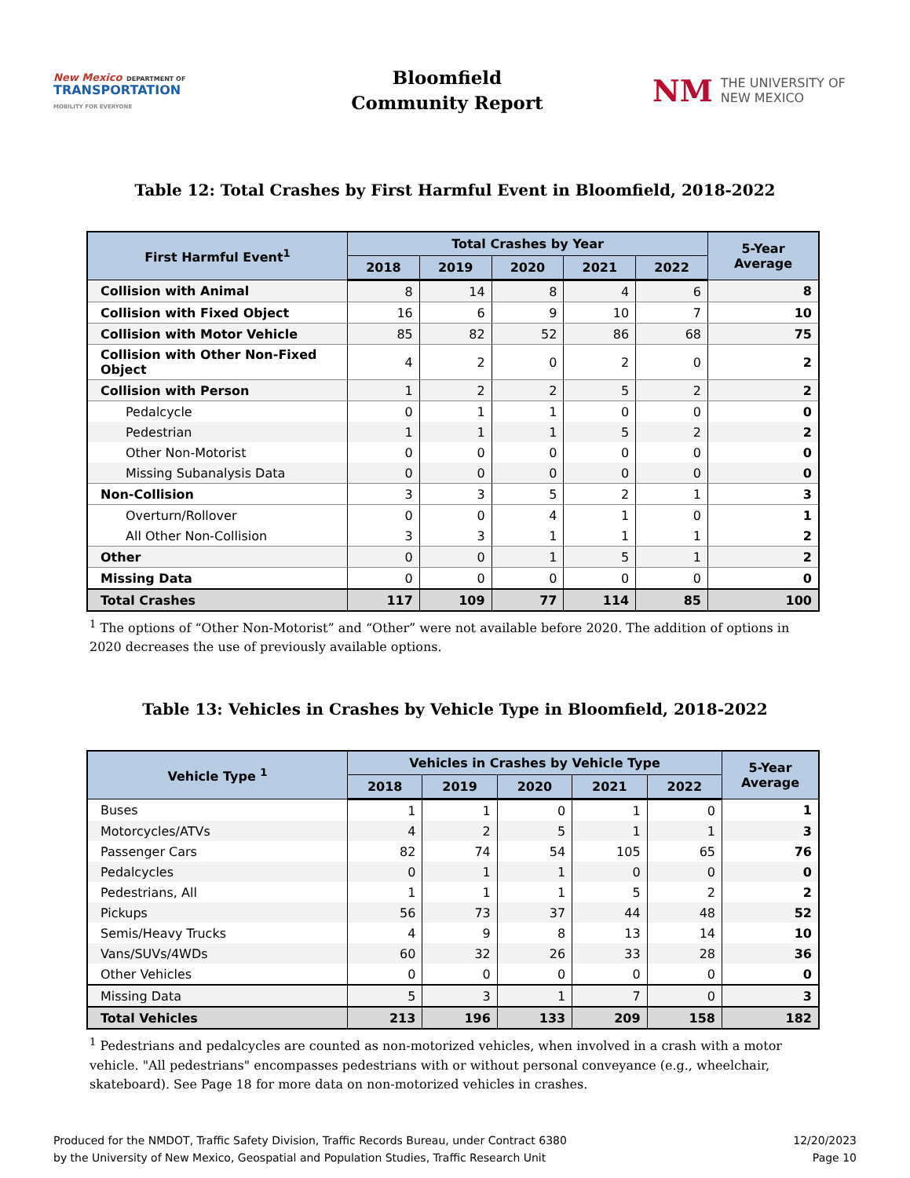New Mexico DEPARTMENT OF
TRANSPORTATION
MOBILITY FOR EVERYONE
Bloomfield
Community Report
NM THE UNIVERSITY OF
NEW MEXICO
Table 12: Total Crashes by First Harmful Event in Bloomfield, 2018-2022
| First Harmful Event<sup>1</sup> | Total Crashes by Year | | | | | 5-Year Average |
| --- | --- | --- | --- | --- | --- | --- |
| | 2018 | 2019 | 2020 | 2021 | 2022 | |
| Collision with Animal | 8 | 14 | 8 | 4 | 6 | 8 |
| Collision with Fixed Object | 16 | 6 | 9 | 10 | 7 | 10 |
| Collision with Motor Vehicle | 85 | 82 | 52 | 86 | 68 | 75 |
| Collision with Other Non-Fixed Object | 4 | 2 | 0 | 2 | 0 | 2 |
| Collision with Person | 1 | 2 | 2 | 5 | 2 | 2 |
| Pedalcycle | 0 | 1 | 1 | 0 | 0 | 0 |
| Pedestrian | 1 | 1 | 1 | 5 | 2 | 2 |
| Other Non-Motorist | 0 | 0 | 0 | 0 | 0 | 0 |
| Missing Subanalysis Data | 0 | 0 | 0 | 0 | 0 | 0 |
| Non-Collision | 3 | 3 | 5 | 2 | 1 | 3 |
| Overturn/Rollover | 0 | 0 | 4 | 1 | 0 | 1 |
| All Other Non-Collision | 3 | 3 | 1 | 1 | 1 | 2 |
| Other | 0 | 0 | 1 | 5 | 1 | 2 |
| Missing Data | 0 | 0 | 0 | 0 | 0 | 0 |
| Total Crashes | 117 | 109 | 77 | 114 | 85 | 100 |
<sup>1</sup> The options of “Other Non-Motorist” and “Other” were not available before 2020. The addition of options in 2020 decreases the use of previously available options.
Table 13: Vehicles in Crashes by Vehicle Type in Bloomfield, 2018-2022
| Vehicle Type <sup>1</sup> | Vehicles in Crashes by Vehicle Type | | | | | 5-Year Average |
| --- | --- | --- | --- | --- | --- | --- |
| | 2018 | 2019 | 2020 | 2021 | 2022 | |
| Buses | 1 | 1 | 0 | 1 | 0 | 1 |
| Motorcycles/ATVs | 4 | 2 | 5 | 1 | 1 | 3 |
| Passenger Cars | 82 | 74 | 54 | 105 | 65 | 76 |
| Pedalcycles | 0 | 1 | 1 | 0 | 0 | 0 |
| Pedestrians, All | 1 | 1 | 1 | 5 | 2 | 2 |
| Pickups | 56 | 73 | 37 | 44 | 48 | 52 |
| Semis/Heavy Trucks | 4 | 9 | 8 | 13 | 14 | 10 |
| Vans/SUVs/4WDs | 60 | 32 | 26 | 33 | 28 | 36 |
| Other Vehicles | 0 | 0 | 0 | 0 | 0 | 0 |
| Missing Data | 5 | 3 | 1 | 7 | 0 | 3 |
| Total Vehicles | 213 | 196 | 133 | 209 | 158 | 182 |
<sup>1</sup> Pedestrians and pedalcycles are counted as non-motorized vehicles, when involved in a crash with a motor vehicle. "All pedestrians" encompasses pedestrians with or without personal conveyance (e.g., wheelchair, skateboard). See Page 18 for more data on non-motorized vehicles in crashes.
Produced for the NMDOT, Traffic Safety Division, Traffic Records Bureau, under Contract 6380
by the University of New Mexico, Geospatial and Population Studies, Traffic Research Unit
12/20/2023
Page 10